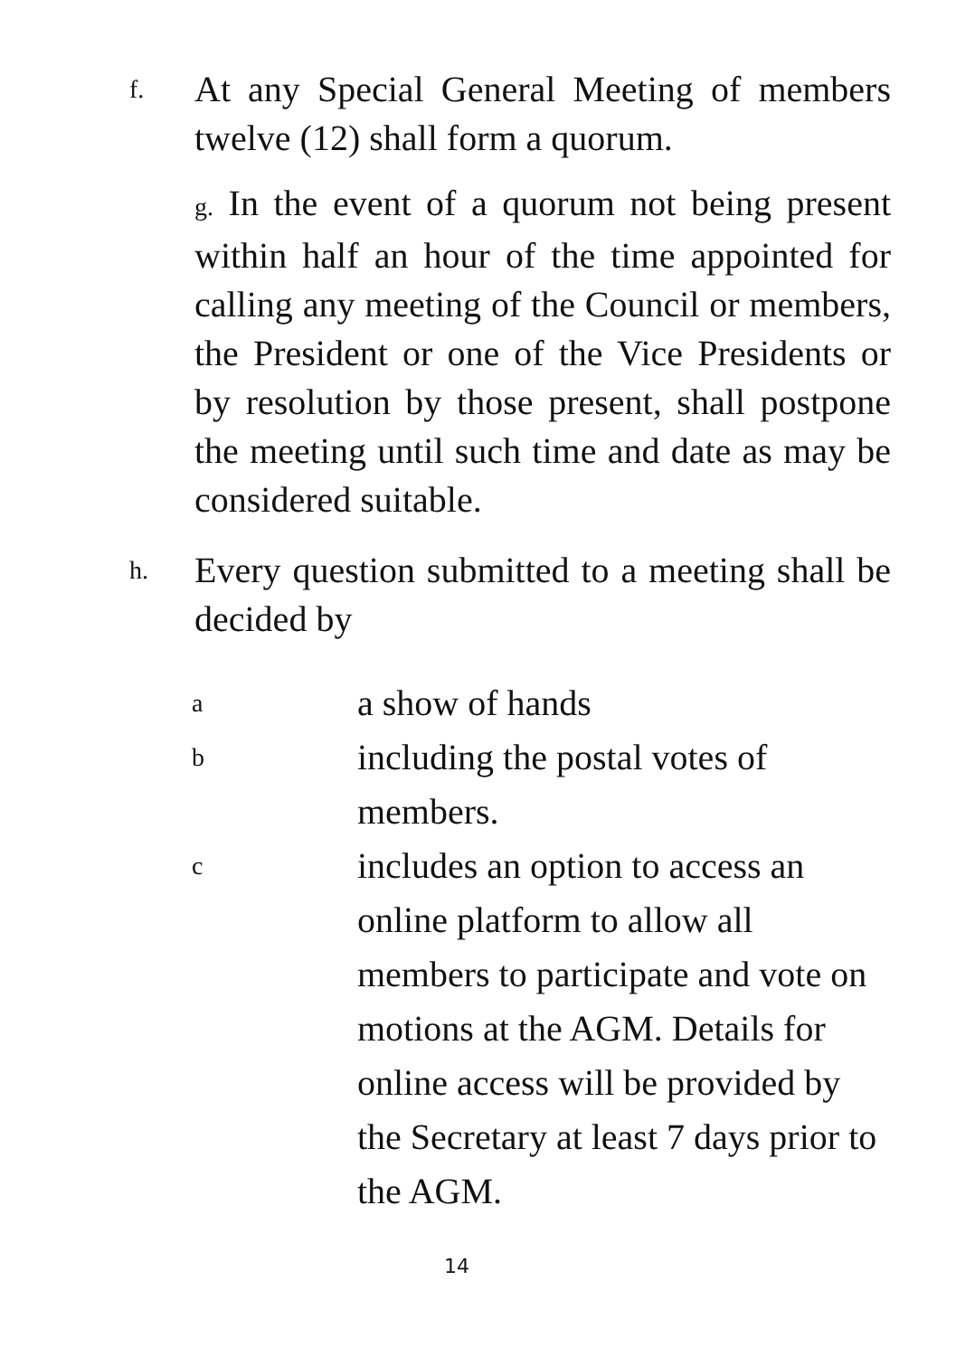f.
At any Special General Meeting of members twelve (12) shall form a quorum.
g. In the event of a quorum not being present within half an hour of the time appointed for calling any meeting of the Council or members, the President or one of the Vice Presidents or by resolution by those present, shall postpone the meeting until such time and date as may be considered suitable.
h.
Every question submitted to a meeting shall be decided by
a
a show of hands
b
including the postal votes of members.
c
includes an option to access an online platform to allow all members to participate and vote on motions at the AGM. Details for online access will be provided by the Secretary at least 7 days prior to the AGM.
14